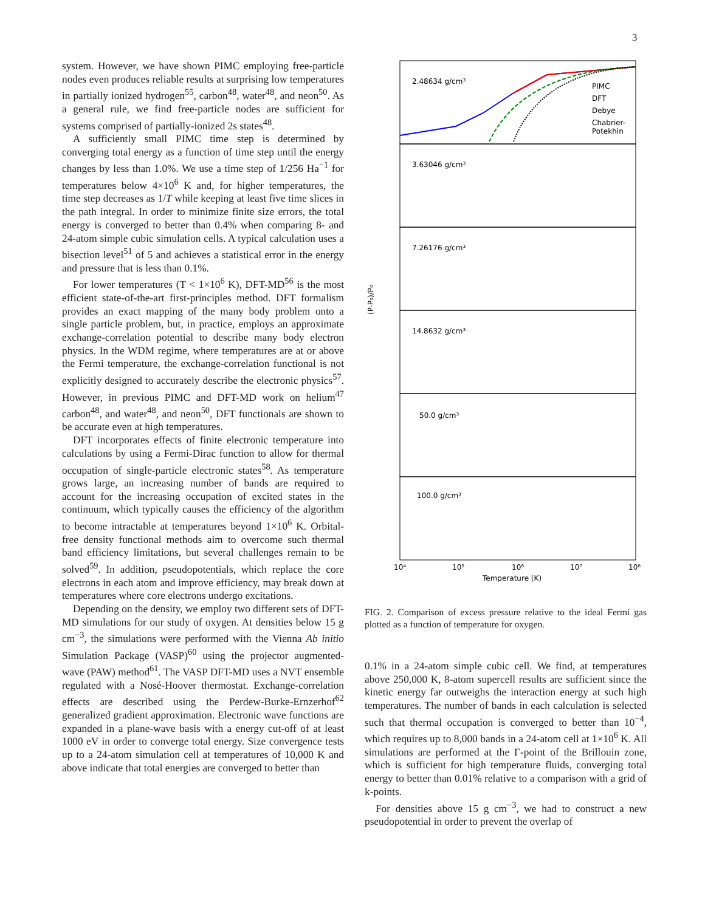3
system. However, we have shown PIMC employing free-particle nodes even produces reliable results at surprising low temperatures in partially ionized hydrogen<sup>55</sup>, carbon<sup>48</sup>, water<sup>48</sup>, and neon<sup>50</sup>. As a general rule, we find free-particle nodes are sufficient for systems comprised of partially-ionized 2s states<sup>48</sup>.
A sufficiently small PIMC time step is determined by converging total energy as a function of time step until the energy changes by less than 1.0%. We use a time step of 1/256 Ha<sup>−1</sup> for temperatures below 4×10<sup>6</sup> K and, for higher temperatures, the time step decreases as 1/T while keeping at least five time slices in the path integral. In order to minimize finite size errors, the total energy is converged to better than 0.4% when comparing 8- and 24-atom simple cubic simulation cells. A typical calculation uses a bisection level<sup>51</sup> of 5 and achieves a statistical error in the energy and pressure that is less than 0.1%.
For lower temperatures (T < 1×10<sup>6</sup> K), DFT-MD<sup>56</sup> is the most efficient state-of-the-art first-principles method. DFT formalism provides an exact mapping of the many body problem onto a single particle problem, but, in practice, employs an approximate exchange-correlation potential to describe many body electron physics. In the WDM regime, where temperatures are at or above the Fermi temperature, the exchange-correlation functional is not explicitly designed to accurately describe the electronic physics<sup>57</sup>. However, in previous PIMC and DFT-MD work on helium<sup>47</sup> carbon<sup>48</sup>, and water<sup>48</sup>, and neon<sup>50</sup>, DFT functionals are shown to be accurate even at high temperatures.
DFT incorporates effects of finite electronic temperature into calculations by using a Fermi-Dirac function to allow for thermal occupation of single-particle electronic states<sup>58</sup>. As temperature grows large, an increasing number of bands are required to account for the increasing occupation of excited states in the continuum, which typically causes the efficiency of the algorithm to become intractable at temperatures beyond 1×10<sup>6</sup> K. Orbital-free density functional methods aim to overcome such thermal band efficiency limitations, but several challenges remain to be solved<sup>59</sup>. In addition, pseudopotentials, which replace the core electrons in each atom and improve efficiency, may break down at temperatures where core electrons undergo excitations.
Depending on the density, we employ two different sets of DFT-MD simulations for our study of oxygen. At densities below 15 g cm<sup>−3</sup>, the simulations were performed with the Vienna Ab initio Simulation Package (VASP)<sup>60</sup> using the projector augmented-wave (PAW) method<sup>61</sup>. The VASP DFT-MD uses a NVT ensemble regulated with a Nosé-Hoover thermostat. Exchange-correlation effects are described using the Perdew-Burke-Ernzerhof<sup>62</sup> generalized gradient approximation. Electronic wave functions are expanded in a plane-wave basis with a energy cut-off of at least 1000 eV in order to converge total energy. Size convergence tests up to a 24-atom simulation cell at temperatures of 10,000 K and above indicate that total energies are converged to better than
2.48634 g/cm³
3.63046 g/cm³
7.26176 g/cm³
14.8632 g/cm³
50.0 g/cm³
100.0 g/cm³
PIMC
DFT
Debye
Chabrier-
Potekhin
(P-P₀)/P₀
Temperature (K)
10⁴
10⁵
10⁶
10⁷
10⁸
FIG. 2. Comparison of excess pressure relative to the ideal Fermi gas plotted as a function of temperature for oxygen.
0.1% in a 24-atom simple cubic cell. We find, at temperatures above 250,000 K, 8-atom supercell results are sufficient since the kinetic energy far outweighs the interaction energy at such high temperatures. The number of bands in each calculation is selected such that thermal occupation is converged to better than 10<sup>−4</sup>, which requires up to 8,000 bands in a 24-atom cell at 1×10<sup>6</sup> K. All simulations are performed at the Γ-point of the Brillouin zone, which is sufficient for high temperature fluids, converging total energy to better than 0.01% relative to a comparison with a grid of k-points.
For densities above 15 g cm<sup>−3</sup>, we had to construct a new pseudopotential in order to prevent the overlap of